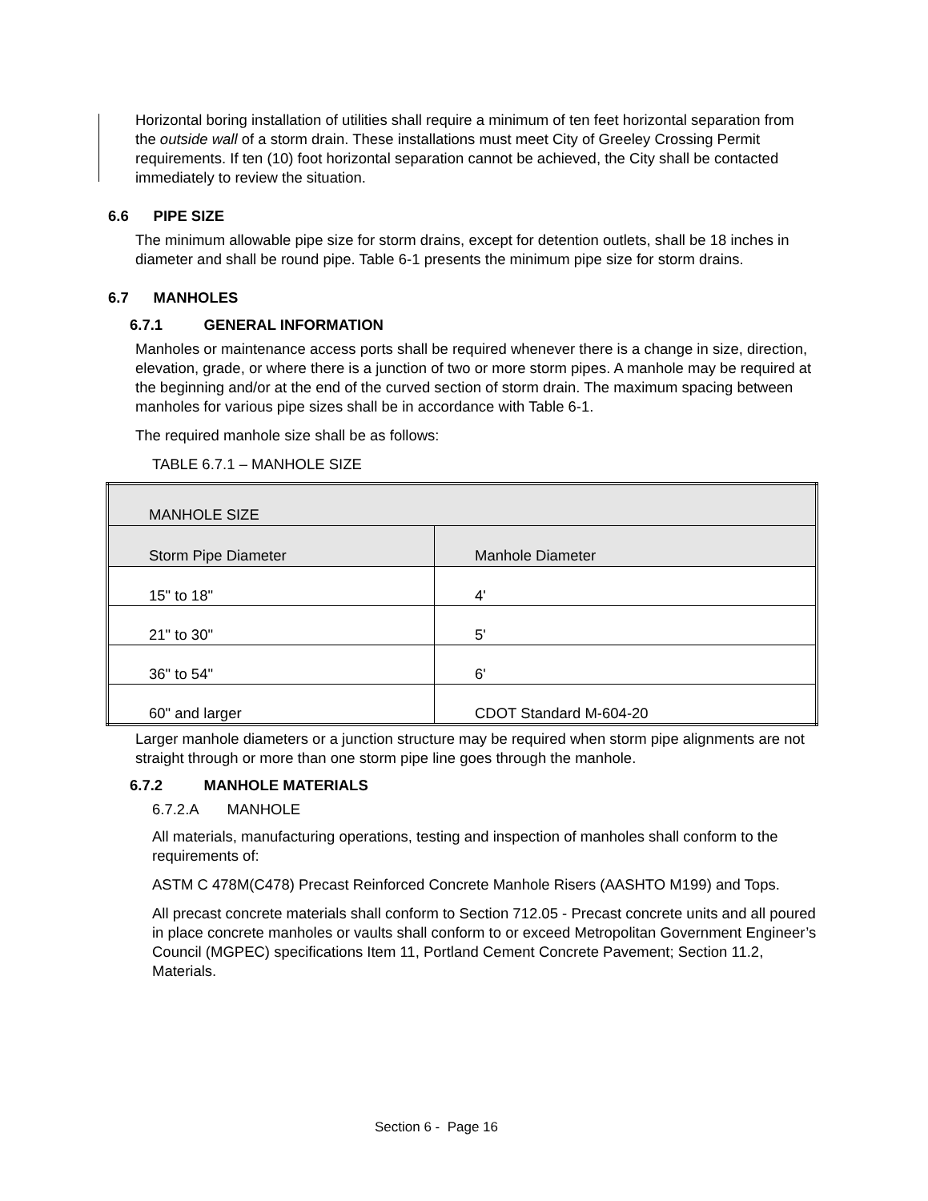Horizontal boring installation of utilities shall require a minimum of ten feet horizontal separation from the outside wall of a storm drain. These installations must meet City of Greeley Crossing Permit requirements. If ten (10) foot horizontal separation cannot be achieved, the City shall be contacted immediately to review the situation.
6.6 PIPE SIZE
The minimum allowable pipe size for storm drains, except for detention outlets, shall be 18 inches in diameter and shall be round pipe. Table 6-1 presents the minimum pipe size for storm drains.
6.7 MANHOLES
6.7.1 GENERAL INFORMATION
Manholes or maintenance access ports shall be required whenever there is a change in size, direction, elevation, grade, or where there is a junction of two or more storm pipes. A manhole may be required at the beginning and/or at the end of the curved section of storm drain. The maximum spacing between manholes for various pipe sizes shall be in accordance with Table 6-1.
The required manhole size shall be as follows:
TABLE 6.7.1 – MANHOLE SIZE
| MANHOLE SIZE | |
| --- | --- |
| Storm Pipe Diameter | Manhole Diameter |
| 15" to 18" | 4' |
| 21" to 30" | 5' |
| 36" to 54" | 6' |
| 60" and larger | CDOT Standard M-604-20 |
Larger manhole diameters or a junction structure may be required when storm pipe alignments are not straight through or more than one storm pipe line goes through the manhole.
6.7.2 MANHOLE MATERIALS
6.7.2.A MANHOLE
All materials, manufacturing operations, testing and inspection of manholes shall conform to the requirements of:
ASTM C 478M(C478) Precast Reinforced Concrete Manhole Risers (AASHTO M199) and Tops.
All precast concrete materials shall conform to Section 712.05 - Precast concrete units and all poured in place concrete manholes or vaults shall conform to or exceed Metropolitan Government Engineer’s Council (MGPEC) specifications Item 11, Portland Cement Concrete Pavement; Section 11.2, Materials.
Section 6 - Page 16